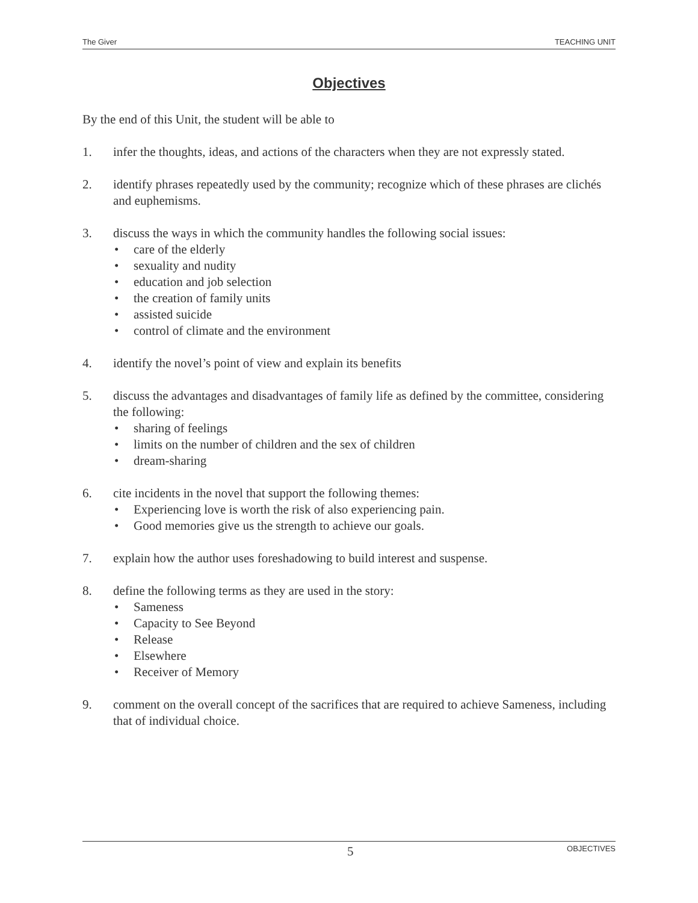The Giver TEACHING UNIT
Objectives
By the end of this Unit, the student will be able to
1. infer the thoughts, ideas, and actions of the characters when they are not expressly stated.
2. identify phrases repeatedly used by the community; recognize which of these phrases are clichés and euphemisms.
3. discuss the ways in which the community handles the following social issues:
• care of the elderly
• sexuality and nudity
• education and job selection
• the creation of family units
• assisted suicide
• control of climate and the environment
4. identify the novel’s point of view and explain its benefits
5. discuss the advantages and disadvantages of family life as defined by the committee, considering the following:
• sharing of feelings
• limits on the number of children and the sex of children
• dream-sharing
6. cite incidents in the novel that support the following themes:
• Experiencing love is worth the risk of also experiencing pain.
• Good memories give us the strength to achieve our goals.
7. explain how the author uses foreshadowing to build interest and suspense.
8. define the following terms as they are used in the story:
• Sameness
• Capacity to See Beyond
• Release
• Elsewhere
• Receiver of Memory
9. comment on the overall concept of the sacrifices that are required to achieve Sameness, including that of individual choice.
5 OBJECTIVES